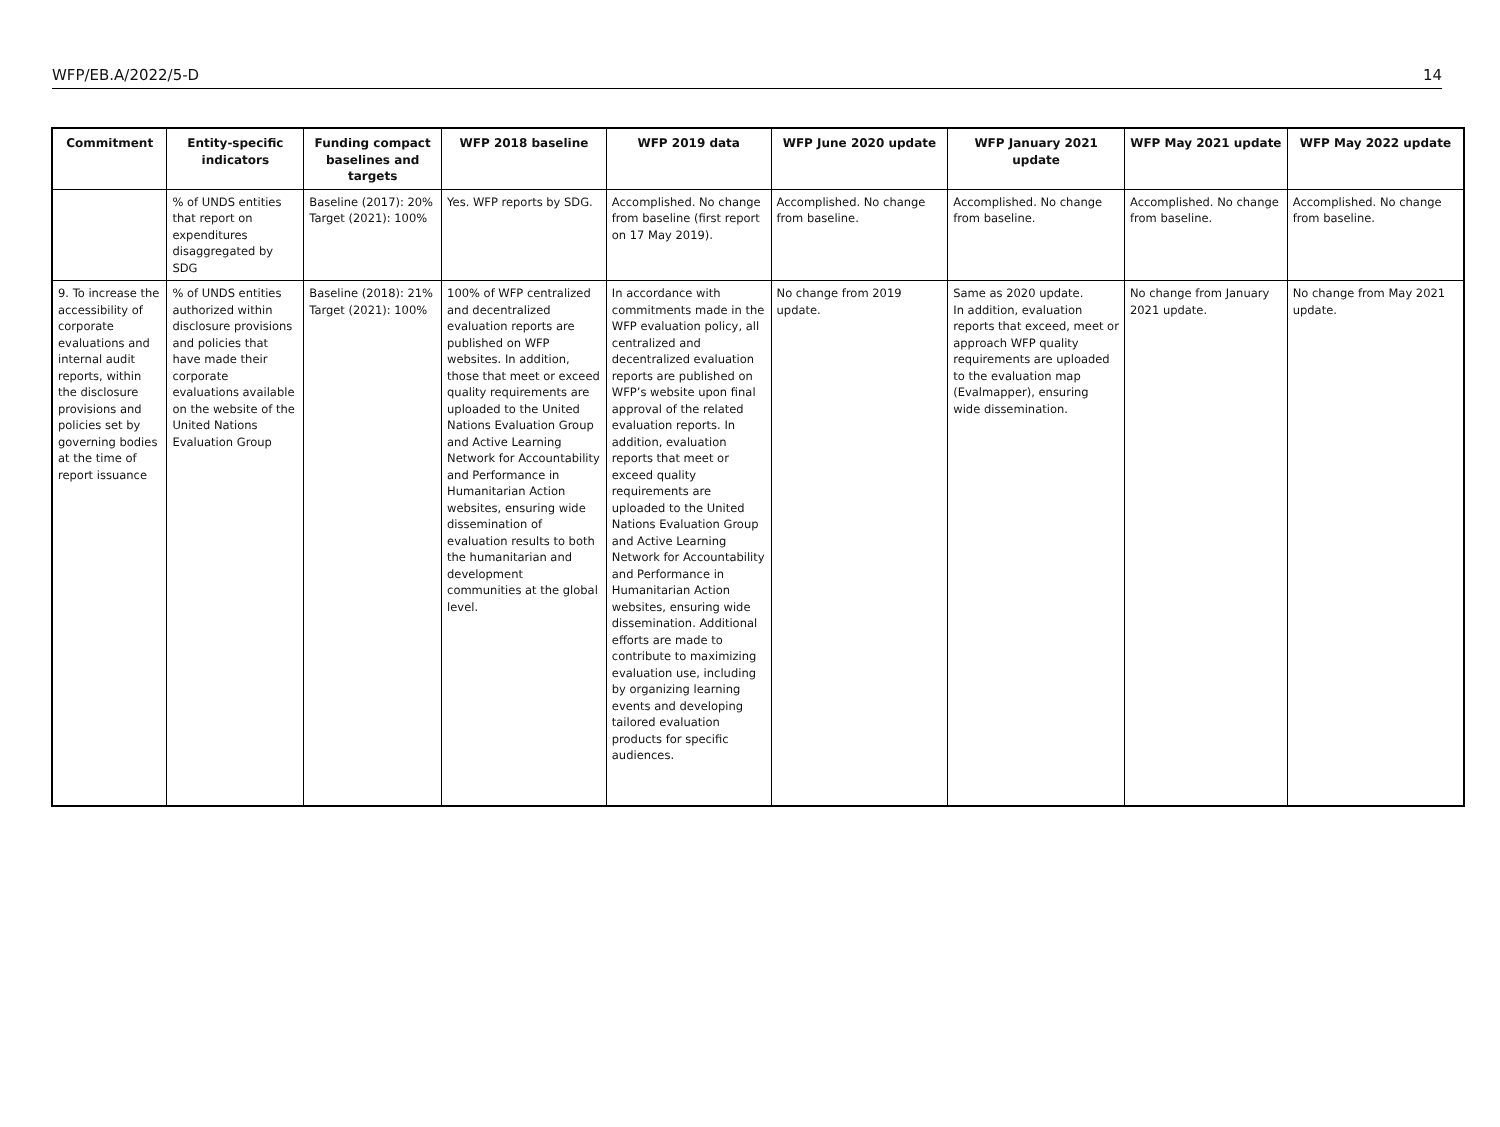WFP/EB.A/2022/5-D 14
| Commitment | Entity-specific indicators | Funding compact baselines and targets | WFP 2018 baseline | WFP 2019 data | WFP June 2020 update | WFP January 2021 update | WFP May 2021 update | WFP May 2022 update |
| --- | --- | --- | --- | --- | --- | --- | --- | --- |
| | % of UNDS entities that report on expenditures disaggregated by SDG | Baseline (2017): 20% Target (2021): 100% | Yes. WFP reports by SDG. | Accomplished. No change from baseline (first report on 17 May 2019). | Accomplished. No change from baseline. | Accomplished. No change from baseline. | Accomplished. No change from baseline. | Accomplished. No change from baseline. |
| 9. To increase the accessibility of corporate evaluations and internal audit reports, within the disclosure provisions and policies set by governing bodies at the time of report issuance | % of UNDS entities authorized within disclosure provisions and policies that have made their corporate evaluations available on the website of the United Nations Evaluation Group | Baseline (2018): 21% Target (2021): 100% | 100% of WFP centralized and decentralized evaluation reports are published on WFP websites. In addition, those that meet or exceed quality requirements are uploaded to the United Nations Evaluation Group and Active Learning Network for Accountability and Performance in Humanitarian Action websites, ensuring wide dissemination of evaluation results to both the humanitarian and development communities at the global level. | In accordance with commitments made in the WFP evaluation policy, all centralized and decentralized evaluation reports are published on WFP’s website upon final approval of the related evaluation reports. In addition, evaluation reports that meet or exceed quality requirements are uploaded to the United Nations Evaluation Group and Active Learning Network for Accountability and Performance in Humanitarian Action websites, ensuring wide dissemination. Additional efforts are made to contribute to maximizing evaluation use, including by organizing learning events and developing tailored evaluation products for specific audiences. | No change from 2019 update. | Same as 2020 update. In addition, evaluation reports that exceed, meet or approach WFP quality requirements are uploaded to the evaluation map (Evalmapper), ensuring wide dissemination. | No change from January 2021 update. | No change from May 2021 update. |